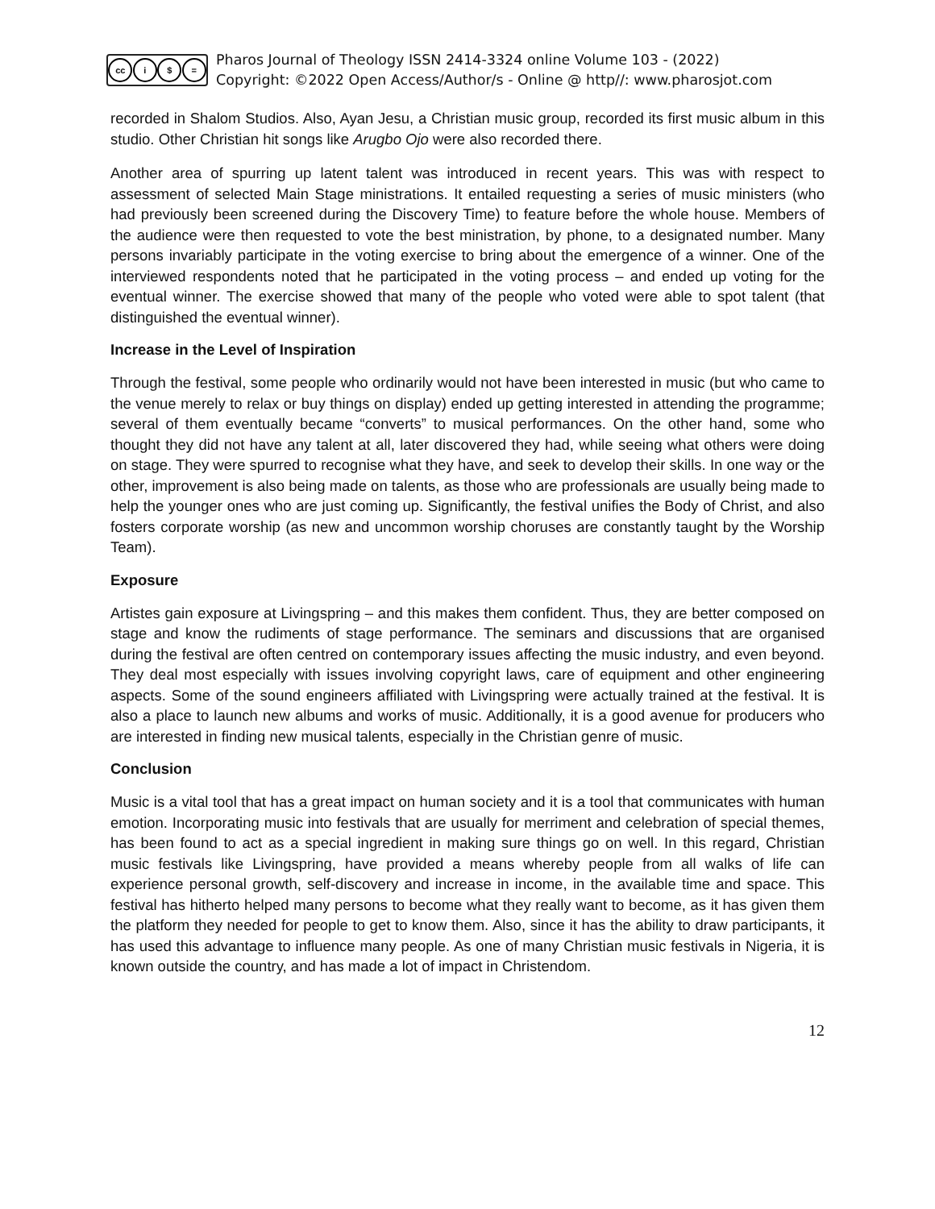cc i $ =
Pharos Journal of Theology ISSN 2414-3324 online Volume 103 - (2022)
Copyright: ©2022 Open Access/Author/s - Online @ http//: www.pharosjot.com
recorded in Shalom Studios. Also, Ayan Jesu, a Christian music group, recorded its first music album in this studio. Other Christian hit songs like Arugbo Ojo were also recorded there.
Another area of spurring up latent talent was introduced in recent years. This was with respect to assessment of selected Main Stage ministrations. It entailed requesting a series of music ministers (who had previously been screened during the Discovery Time) to feature before the whole house. Members of the audience were then requested to vote the best ministration, by phone, to a designated number. Many persons invariably participate in the voting exercise to bring about the emergence of a winner. One of the interviewed respondents noted that he participated in the voting process – and ended up voting for the eventual winner. The exercise showed that many of the people who voted were able to spot talent (that distinguished the eventual winner).
Increase in the Level of Inspiration
Through the festival, some people who ordinarily would not have been interested in music (but who came to the venue merely to relax or buy things on display) ended up getting interested in attending the programme; several of them eventually became “converts” to musical performances. On the other hand, some who thought they did not have any talent at all, later discovered they had, while seeing what others were doing on stage. They were spurred to recognise what they have, and seek to develop their skills. In one way or the other, improvement is also being made on talents, as those who are professionals are usually being made to help the younger ones who are just coming up. Significantly, the festival unifies the Body of Christ, and also fosters corporate worship (as new and uncommon worship choruses are constantly taught by the Worship Team).
Exposure
Artistes gain exposure at Livingspring – and this makes them confident. Thus, they are better composed on stage and know the rudiments of stage performance. The seminars and discussions that are organised during the festival are often centred on contemporary issues affecting the music industry, and even beyond. They deal most especially with issues involving copyright laws, care of equipment and other engineering aspects. Some of the sound engineers affiliated with Livingspring were actually trained at the festival. It is also a place to launch new albums and works of music. Additionally, it is a good avenue for producers who are interested in finding new musical talents, especially in the Christian genre of music.
Conclusion
Music is a vital tool that has a great impact on human society and it is a tool that communicates with human emotion. Incorporating music into festivals that are usually for merriment and celebration of special themes, has been found to act as a special ingredient in making sure things go on well. In this regard, Christian music festivals like Livingspring, have provided a means whereby people from all walks of life can experience personal growth, self-discovery and increase in income, in the available time and space. This festival has hitherto helped many persons to become what they really want to become, as it has given them the platform they needed for people to get to know them. Also, since it has the ability to draw participants, it has used this advantage to influence many people. As one of many Christian music festivals in Nigeria, it is known outside the country, and has made a lot of impact in Christendom.
12